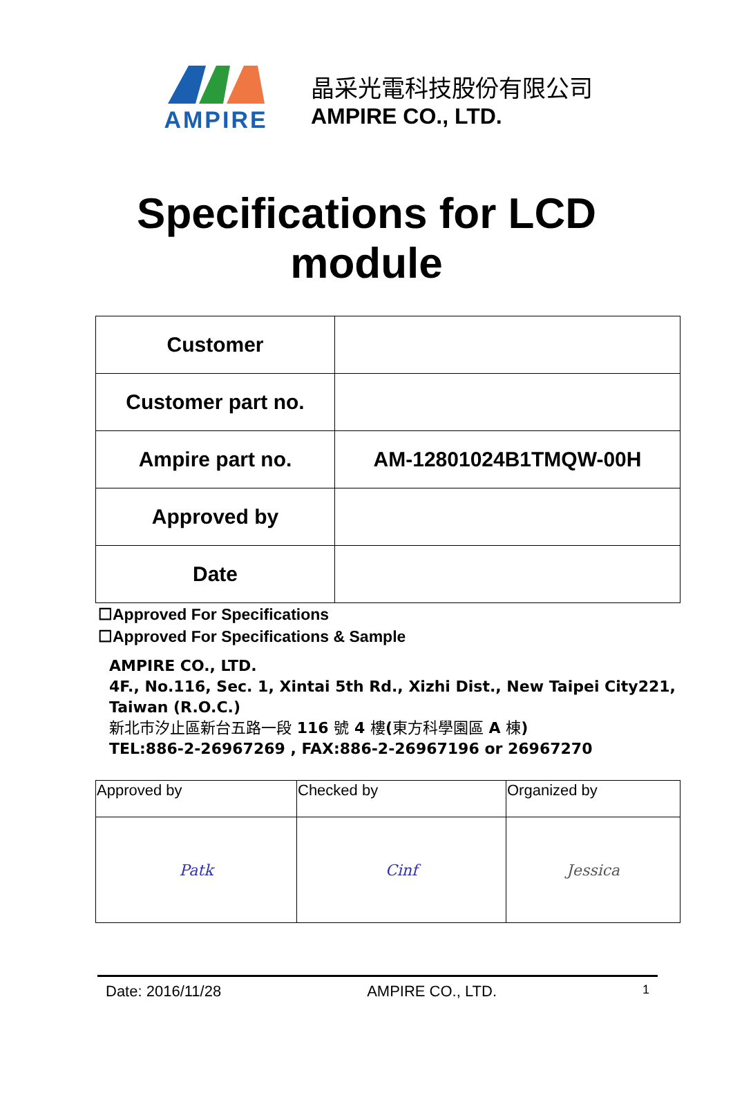AMPIRE
晶采光電科技股份有限公司
AMPIRE CO., LTD.
Specifications for LCD
module
| Customer | |
| Customer part no. | |
| Ampire part no. | AM-12801024B1TMQW-00H |
| Approved by | |
| Date | |
☐Approved For Specifications
☐Approved For Specifications & Sample
AMPIRE CO., LTD.
4F., No.116, Sec. 1, Xintai 5th Rd., Xizhi Dist., New Taipei City221, Taiwan (R.O.C.)
新北市汐止區新台五路一段 116 號 4 樓(東方科學園區 A 棟)
TEL:886-2-26967269 , FAX:886-2-26967196 or 26967270
| Approved by | Checked by | Organized by |
| Patk | Cinf | Jessica |
Date: 2016/11/28 AMPIRE CO., LTD. 1